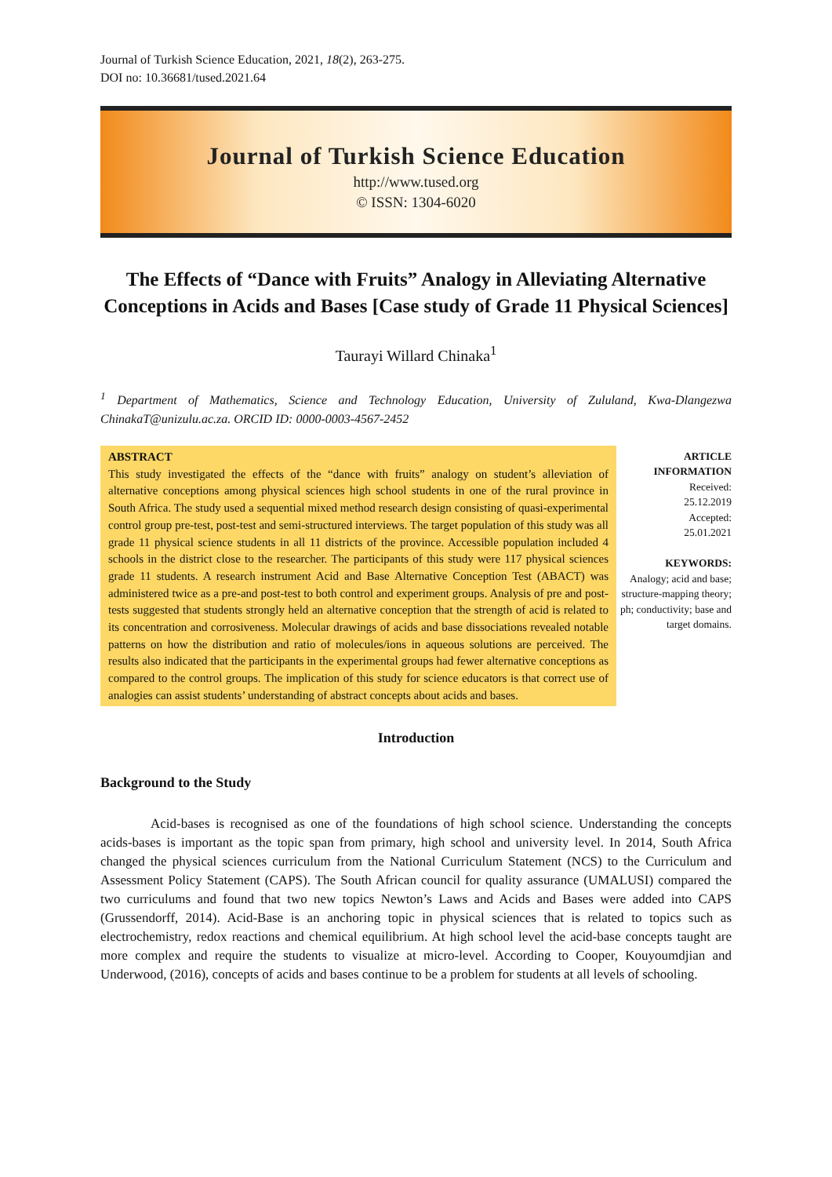Journal of Turkish Science Education, 2021, 18(2), 263-275.
DOI no: 10.36681/tused.2021.64
Journal of Turkish Science Education
http://www.tused.org
© ISSN: 1304-6020
The Effects of “Dance with Fruits” Analogy in Alleviating Alternative Conceptions in Acids and Bases [Case study of Grade 11 Physical Sciences]
Taurayi Willard Chinaka<sup>1</sup>
<sup>1</sup> Department of Mathematics, Science and Technology Education, University of Zululand, Kwa-Dlangezwa ChinakaT@unizulu.ac.za. ORCID ID: 0000-0003-4567-2452
ABSTRACT
This study investigated the effects of the “dance with fruits” analogy on student’s alleviation of alternative conceptions among physical sciences high school students in one of the rural province in South Africa. The study used a sequential mixed method research design consisting of quasi-experimental control group pre-test, post-test and semi-structured interviews. The target population of this study was all grade 11 physical science students in all 11 districts of the province. Accessible population included 4 schools in the district close to the researcher. The participants of this study were 117 physical sciences grade 11 students. A research instrument Acid and Base Alternative Conception Test (ABACT) was administered twice as a pre-and post-test to both control and experiment groups. Analysis of pre and post-tests suggested that students strongly held an alternative conception that the strength of acid is related to its concentration and corrosiveness. Molecular drawings of acids and base dissociations revealed notable patterns on how the distribution and ratio of molecules/ions in aqueous solutions are perceived. The results also indicated that the participants in the experimental groups had fewer alternative conceptions as compared to the control groups. The implication of this study for science educators is that correct use of analogies can assist students’ understanding of abstract concepts about acids and bases.
ARTICLE INFORMATION
Received:
25.12.2019
Accepted:
25.01.2021
KEYWORDS:
Analogy; acid and base; structure-mapping theory; ph; conductivity; base and target domains.
Introduction
Background to the Study
Acid-bases is recognised as one of the foundations of high school science. Understanding the concepts acids-bases is important as the topic span from primary, high school and university level. In 2014, South Africa changed the physical sciences curriculum from the National Curriculum Statement (NCS) to the Curriculum and Assessment Policy Statement (CAPS). The South African council for quality assurance (UMALUSI) compared the two curriculums and found that two new topics Newton’s Laws and Acids and Bases were added into CAPS (Grussendorff, 2014). Acid-Base is an anchoring topic in physical sciences that is related to topics such as electrochemistry, redox reactions and chemical equilibrium. At high school level the acid-base concepts taught are more complex and require the students to visualize at micro-level. According to Cooper, Kouyoumdjian and Underwood, (2016), concepts of acids and bases continue to be a problem for students at all levels of schooling.